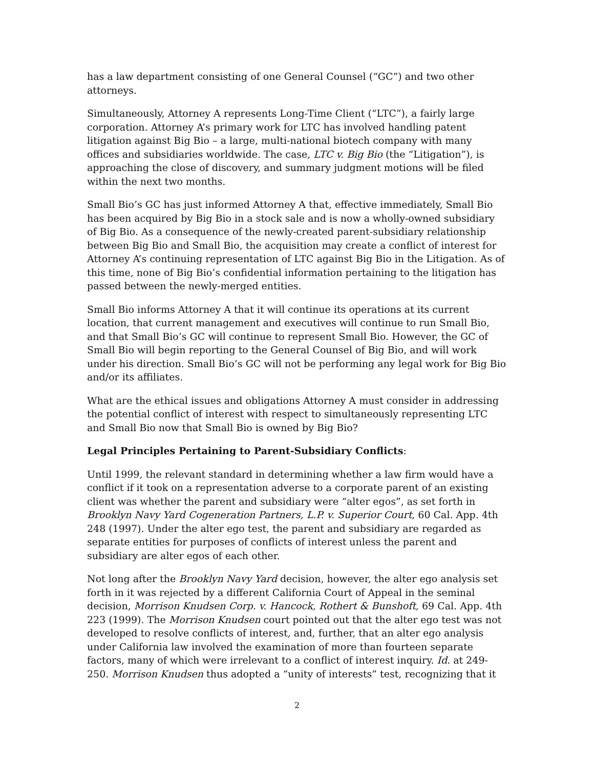has a law department consisting of one General Counsel (“GC”) and two other attorneys.
Simultaneously, Attorney A represents Long-Time Client (“LTC”), a fairly large corporation. Attorney A’s primary work for LTC has involved handling patent litigation against Big Bio – a large, multi-national biotech company with many offices and subsidiaries worldwide. The case, LTC v. Big Bio (the “Litigation”), is approaching the close of discovery, and summary judgment motions will be filed within the next two months.
Small Bio’s GC has just informed Attorney A that, effective immediately, Small Bio has been acquired by Big Bio in a stock sale and is now a wholly-owned subsidiary of Big Bio. As a consequence of the newly-created parent-subsidiary relationship between Big Bio and Small Bio, the acquisition may create a conflict of interest for Attorney A’s continuing representation of LTC against Big Bio in the Litigation. As of this time, none of Big Bio’s confidential information pertaining to the litigation has passed between the newly-merged entities.
Small Bio informs Attorney A that it will continue its operations at its current location, that current management and executives will continue to run Small Bio, and that Small Bio’s GC will continue to represent Small Bio. However, the GC of Small Bio will begin reporting to the General Counsel of Big Bio, and will work under his direction. Small Bio’s GC will not be performing any legal work for Big Bio and/or its affiliates.
What are the ethical issues and obligations Attorney A must consider in addressing the potential conflict of interest with respect to simultaneously representing LTC and Small Bio now that Small Bio is owned by Big Bio?
Legal Principles Pertaining to Parent-Subsidiary Conflicts:
Until 1999, the relevant standard in determining whether a law firm would have a conflict if it took on a representation adverse to a corporate parent of an existing client was whether the parent and subsidiary were “alter egos”, as set forth in Brooklyn Navy Yard Cogeneration Partners, L.P. v. Superior Court, 60 Cal. App. 4th 248 (1997). Under the alter ego test, the parent and subsidiary are regarded as separate entities for purposes of conflicts of interest unless the parent and subsidiary are alter egos of each other.
Not long after the Brooklyn Navy Yard decision, however, the alter ego analysis set forth in it was rejected by a different California Court of Appeal in the seminal decision, Morrison Knudsen Corp. v. Hancock, Rothert & Bunshoft, 69 Cal. App. 4th 223 (1999). The Morrison Knudsen court pointed out that the alter ego test was not developed to resolve conflicts of interest, and, further, that an alter ego analysis under California law involved the examination of more than fourteen separate factors, many of which were irrelevant to a conflict of interest inquiry. Id. at 249-250. Morrison Knudsen thus adopted a “unity of interests” test, recognizing that it
2